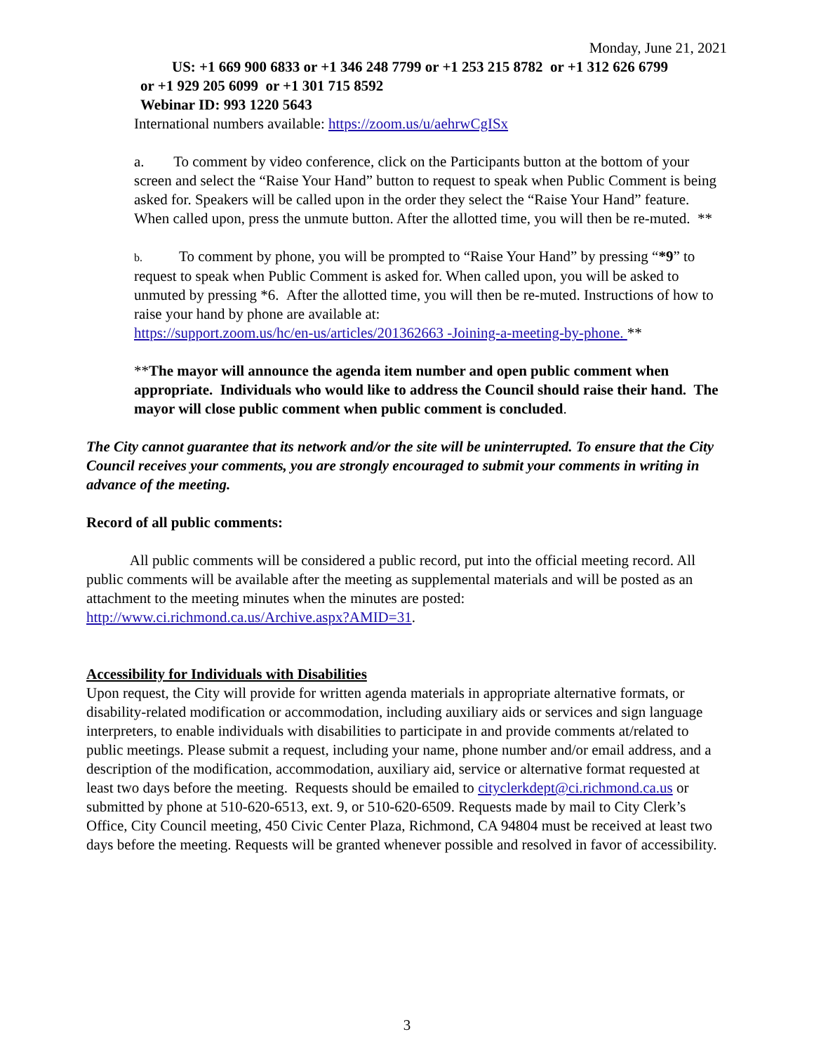Monday, June 21, 2021
US: +1 669 900 6833 or +1 346 248 7799 or +1 253 215 8782 or +1 312 626 6799
or +1 929 205 6099 or +1 301 715 8592
Webinar ID: 993 1220 5643
International numbers available: https://zoom.us/u/aehrwCgISx
a. To comment by video conference, click on the Participants button at the bottom of your screen and select the “Raise Your Hand” button to request to speak when Public Comment is being asked for. Speakers will be called upon in the order they select the “Raise Your Hand” feature. When called upon, press the unmute button. After the allotted time, you will then be re-muted. **
b. To comment by phone, you will be prompted to “Raise Your Hand” by pressing “*9” to request to speak when Public Comment is asked for. When called upon, you will be asked to unmuted by pressing *6. After the allotted time, you will then be re-muted. Instructions of how to raise your hand by phone are available at:
https://support.zoom.us/hc/en-us/articles/201362663 -Joining-a-meeting-by-phone. **
**The mayor will announce the agenda item number and open public comment when appropriate. Individuals who would like to address the Council should raise their hand. The mayor will close public comment when public comment is concluded.
The City cannot guarantee that its network and/or the site will be uninterrupted. To ensure that the City Council receives your comments, you are strongly encouraged to submit your comments in writing in advance of the meeting.
Record of all public comments:
All public comments will be considered a public record, put into the official meeting record. All public comments will be available after the meeting as supplemental materials and will be posted as an attachment to the meeting minutes when the minutes are posted: http://www.ci.richmond.ca.us/Archive.aspx?AMID=31.
Accessibility for Individuals with Disabilities
Upon request, the City will provide for written agenda materials in appropriate alternative formats, or disability-related modification or accommodation, including auxiliary aids or services and sign language interpreters, to enable individuals with disabilities to participate in and provide comments at/related to public meetings. Please submit a request, including your name, phone number and/or email address, and a description of the modification, accommodation, auxiliary aid, service or alternative format requested at least two days before the meeting. Requests should be emailed to cityclerkdept@ci.richmond.ca.us or submitted by phone at 510-620-6513, ext. 9, or 510-620-6509. Requests made by mail to City Clerk’s Office, City Council meeting, 450 Civic Center Plaza, Richmond, CA 94804 must be received at least two days before the meeting. Requests will be granted whenever possible and resolved in favor of accessibility.
3